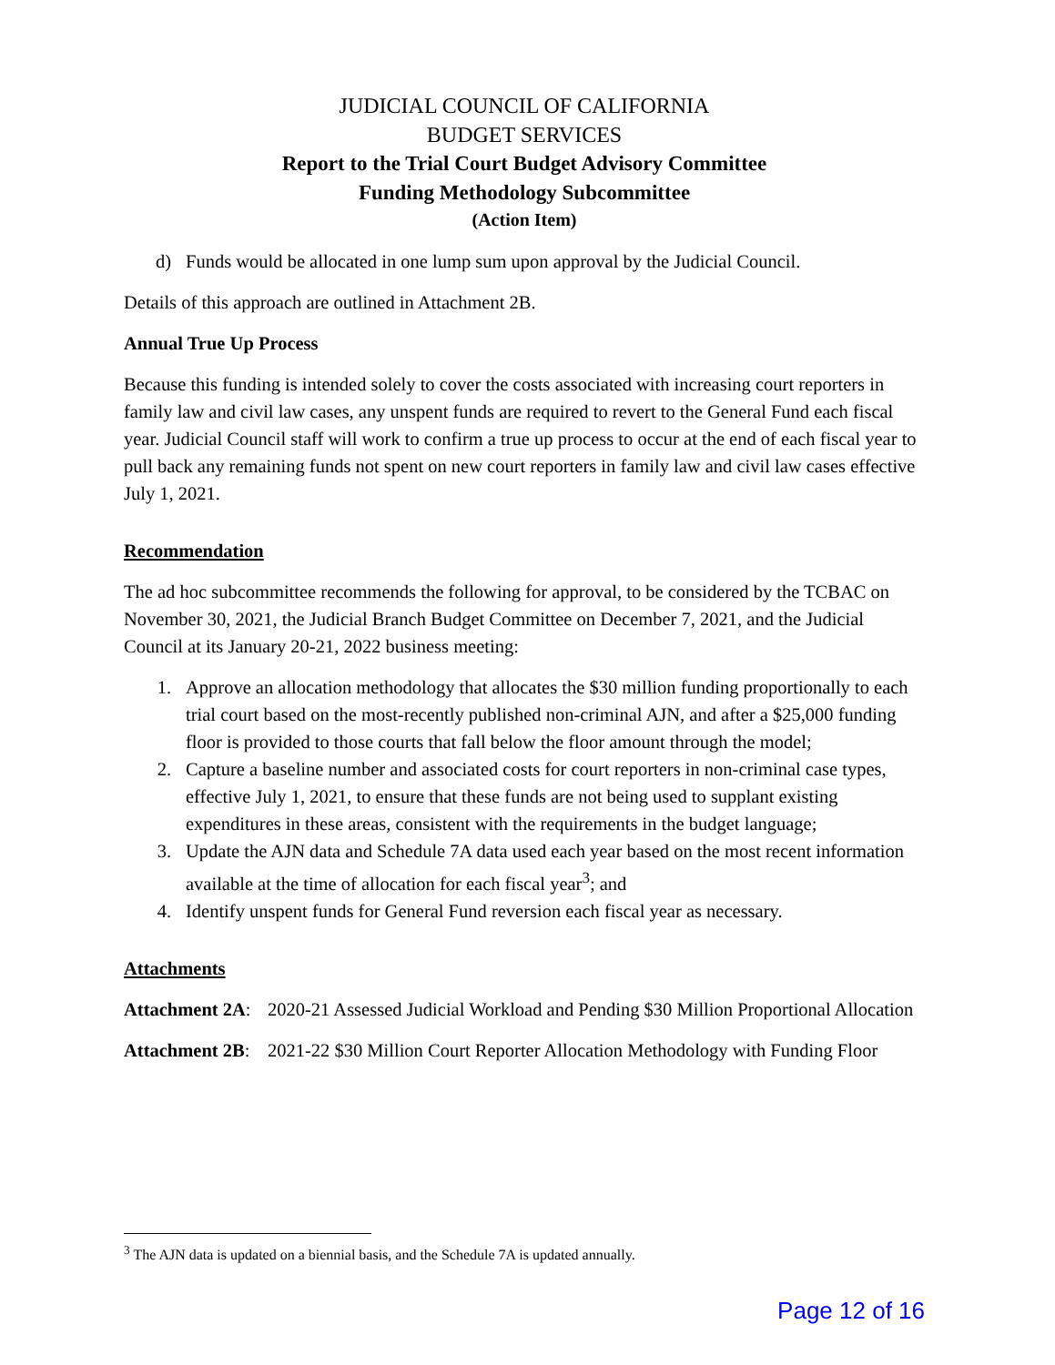JUDICIAL COUNCIL OF CALIFORNIA
BUDGET SERVICES
Report to the Trial Court Budget Advisory Committee
Funding Methodology Subcommittee
(Action Item)
d) Funds would be allocated in one lump sum upon approval by the Judicial Council.
Details of this approach are outlined in Attachment 2B.
Annual True Up Process
Because this funding is intended solely to cover the costs associated with increasing court reporters in family law and civil law cases, any unspent funds are required to revert to the General Fund each fiscal year. Judicial Council staff will work to confirm a true up process to occur at the end of each fiscal year to pull back any remaining funds not spent on new court reporters in family law and civil law cases effective July 1, 2021.
Recommendation
The ad hoc subcommittee recommends the following for approval, to be considered by the TCBAC on November 30, 2021, the Judicial Branch Budget Committee on December 7, 2021, and the Judicial Council at its January 20-21, 2022 business meeting:
1. Approve an allocation methodology that allocates the $30 million funding proportionally to each trial court based on the most-recently published non-criminal AJN, and after a $25,000 funding floor is provided to those courts that fall below the floor amount through the model;
2. Capture a baseline number and associated costs for court reporters in non-criminal case types, effective July 1, 2021, to ensure that these funds are not being used to supplant existing expenditures in these areas, consistent with the requirements in the budget language;
3. Update the AJN data and Schedule 7A data used each year based on the most recent information available at the time of allocation for each fiscal year<sup>3</sup>; and
4. Identify unspent funds for General Fund reversion each fiscal year as necessary.
Attachments
Attachment 2A: 2020-21 Assessed Judicial Workload and Pending $30 Million Proportional Allocation
Attachment 2B: 2021-22 $30 Million Court Reporter Allocation Methodology with Funding Floor
<sup>3</sup> The AJN data is updated on a biennial basis, and the Schedule 7A is updated annually.
Page 12 of 16